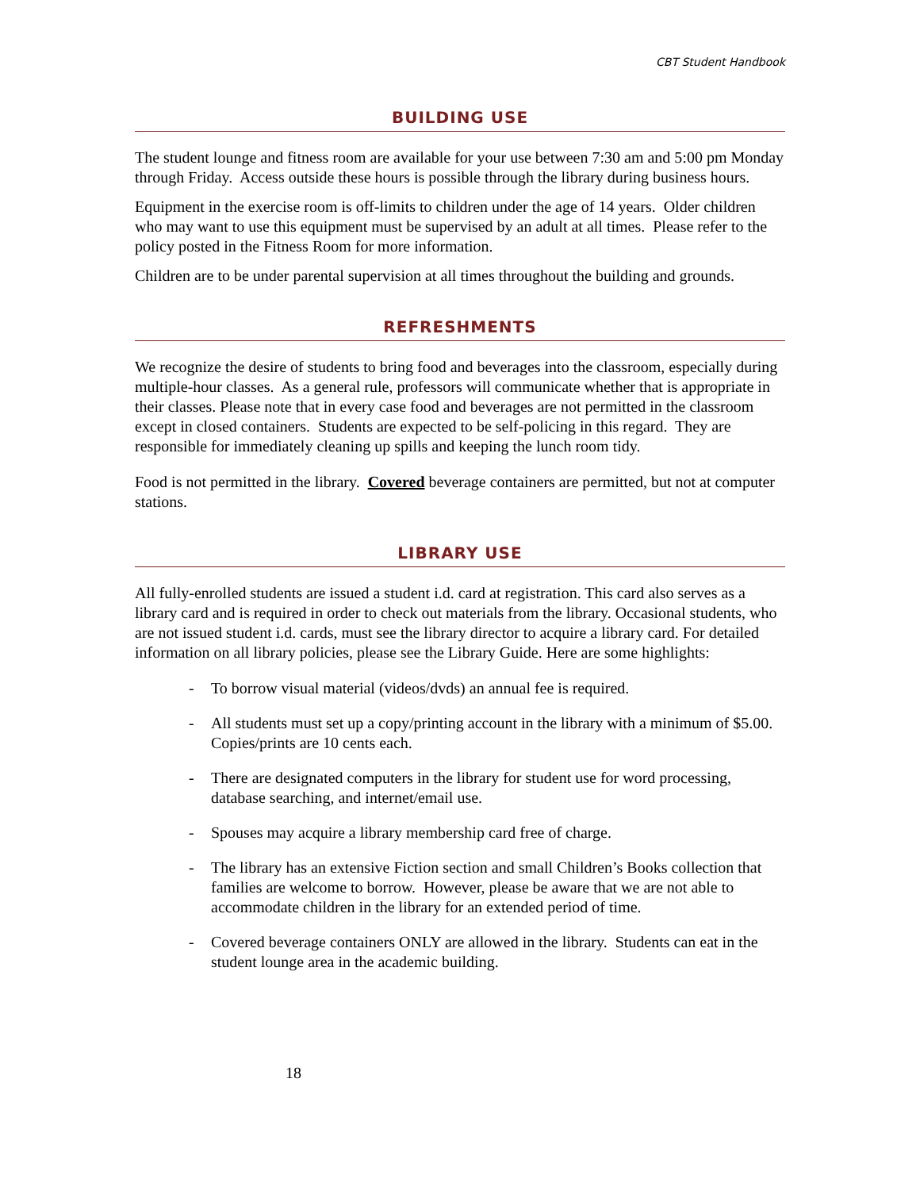CBT Student Handbook
BUILDING USE
The student lounge and fitness room are available for your use between 7:30 am and 5:00 pm Monday through Friday. Access outside these hours is possible through the library during business hours.
Equipment in the exercise room is off-limits to children under the age of 14 years. Older children who may want to use this equipment must be supervised by an adult at all times. Please refer to the policy posted in the Fitness Room for more information.
Children are to be under parental supervision at all times throughout the building and grounds.
REFRESHMENTS
We recognize the desire of students to bring food and beverages into the classroom, especially during multiple-hour classes. As a general rule, professors will communicate whether that is appropriate in their classes. Please note that in every case food and beverages are not permitted in the classroom except in closed containers. Students are expected to be self-policing in this regard. They are responsible for immediately cleaning up spills and keeping the lunch room tidy.
Food is not permitted in the library. Covered beverage containers are permitted, but not at computer stations.
LIBRARY USE
All fully-enrolled students are issued a student i.d. card at registration. This card also serves as a library card and is required in order to check out materials from the library. Occasional students, who are not issued student i.d. cards, must see the library director to acquire a library card. For detailed information on all library policies, please see the Library Guide. Here are some highlights:
- To borrow visual material (videos/dvds) an annual fee is required.
- All students must set up a copy/printing account in the library with a minimum of $5.00. Copies/prints are 10 cents each.
- There are designated computers in the library for student use for word processing, database searching, and internet/email use.
- Spouses may acquire a library membership card free of charge.
- The library has an extensive Fiction section and small Children’s Books collection that families are welcome to borrow. However, please be aware that we are not able to accommodate children in the library for an extended period of time.
- Covered beverage containers ONLY are allowed in the library. Students can eat in the student lounge area in the academic building.
18